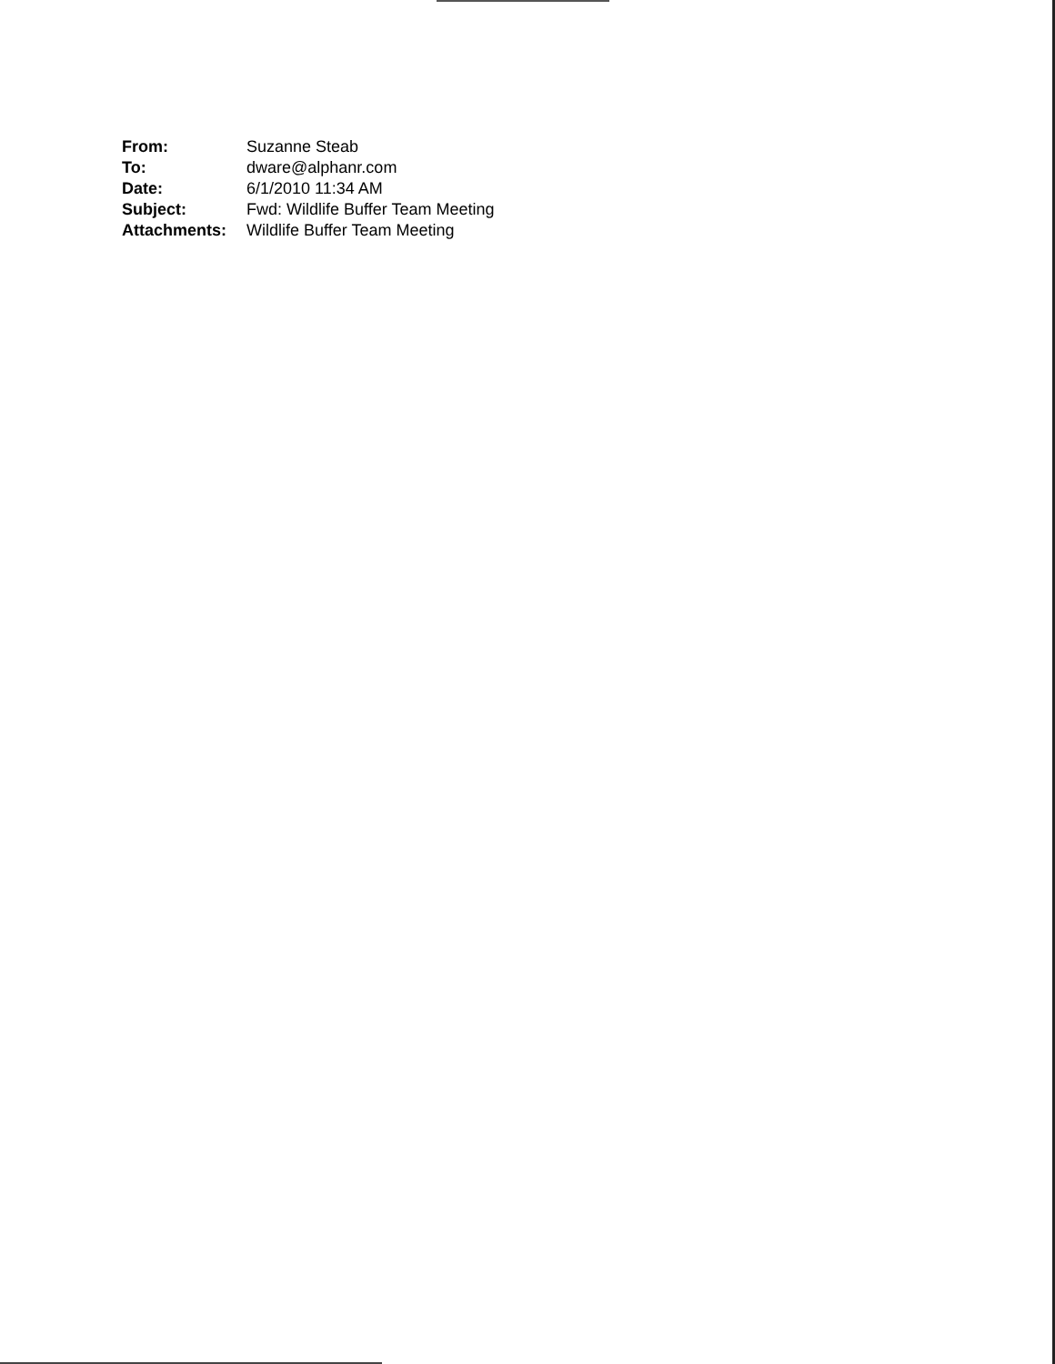| From: | Suzanne Steab |
| To: | dware@alphanr.com |
| Date: | 6/1/2010 11:34 AM |
| Subject: | Fwd: Wildlife Buffer Team Meeting |
| Attachments: | Wildlife Buffer Team Meeting |